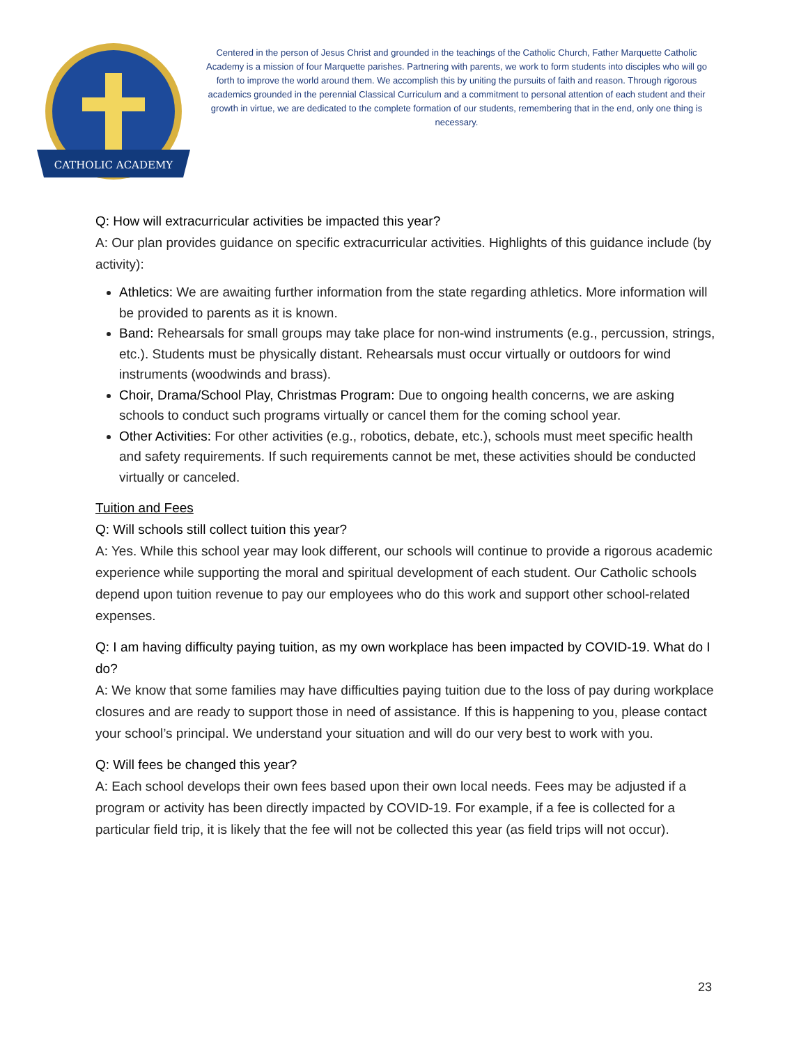CATHOLIC ACADEMY
Centered in the person of Jesus Christ and grounded in the teachings of the Catholic Church, Father Marquette Catholic Academy is a mission of four Marquette parishes. Partnering with parents, we work to form students into disciples who will go forth to improve the world around them. We accomplish this by uniting the pursuits of faith and reason. Through rigorous academics grounded in the perennial Classical Curriculum and a commitment to personal attention of each student and their growth in virtue, we are dedicated to the complete formation of our students, remembering that in the end, only one thing is necessary.
Q: How will extracurricular activities be impacted this year?
A: Our plan provides guidance on specific extracurricular activities. Highlights of this guidance include (by activity):
Athletics: We are awaiting further information from the state regarding athletics. More information will be provided to parents as it is known.
Band: Rehearsals for small groups may take place for non-wind instruments (e.g., percussion, strings, etc.). Students must be physically distant. Rehearsals must occur virtually or outdoors for wind instruments (woodwinds and brass).
Choir, Drama/School Play, Christmas Program: Due to ongoing health concerns, we are asking schools to conduct such programs virtually or cancel them for the coming school year.
Other Activities: For other activities (e.g., robotics, debate, etc.), schools must meet specific health and safety requirements. If such requirements cannot be met, these activities should be conducted virtually or canceled.
Tuition and Fees
Q: Will schools still collect tuition this year?
A: Yes. While this school year may look different, our schools will continue to provide a rigorous academic experience while supporting the moral and spiritual development of each student. Our Catholic schools depend upon tuition revenue to pay our employees who do this work and support other school-related expenses.
Q: I am having difficulty paying tuition, as my own workplace has been impacted by COVID-19. What do I do?
A: We know that some families may have difficulties paying tuition due to the loss of pay during workplace closures and are ready to support those in need of assistance. If this is happening to you, please contact your school’s principal. We understand your situation and will do our very best to work with you.
Q: Will fees be changed this year?
A: Each school develops their own fees based upon their own local needs. Fees may be adjusted if a program or activity has been directly impacted by COVID-19. For example, if a fee is collected for a particular field trip, it is likely that the fee will not be collected this year (as field trips will not occur).
23